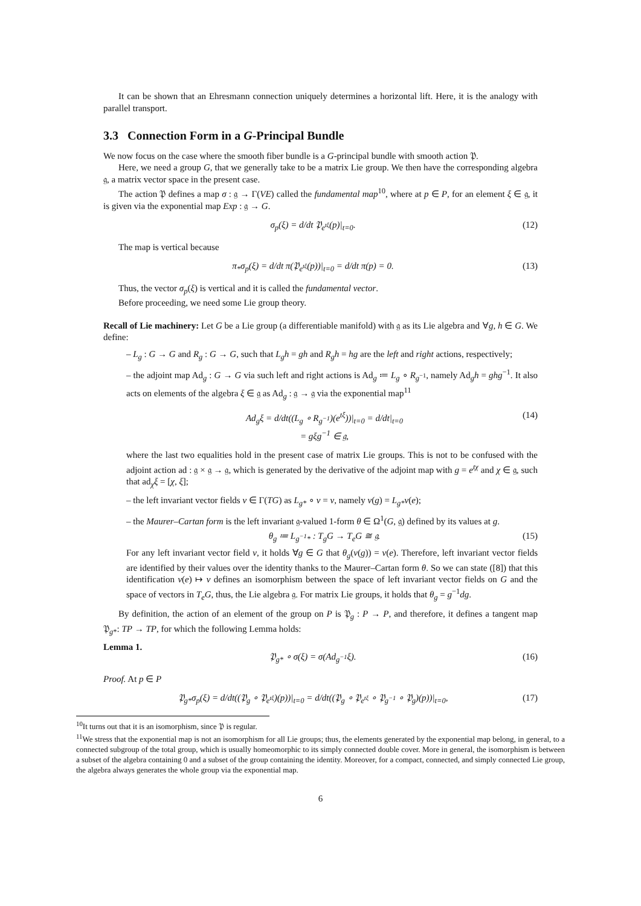It can be shown that an Ehresmann connection uniquely determines a horizontal lift. Here, it is the analogy with parallel transport.
3.3 Connection Form in a G-Principal Bundle
We now focus on the case where the smooth fiber bundle is a G-principal bundle with smooth action 𝔓.
Here, we need a group G, that we generally take to be a matrix Lie group. We then have the corresponding algebra 𝔤, a matrix vector space in the present case.
The action 𝔓 defines a map σ : 𝔤 → Γ(VE) called the fundamental map<sup>10</sup>, where at p ∈ P, for an element ξ ∈ 𝔤, it is given via the exponential map Exp : 𝔤 → G.
σ<sub>p</sub>(ξ) = d/dt 𝔓<sub>e<sup>tξ</sup></sub>(p)|<sub>t=0</sub>. (12)
The map is vertical because
π<sub>*</sub>σ<sub>p</sub>(ξ) = d/dt π(𝔓<sub>e<sup>tξ</sup></sub>(p))|<sub>t=0</sub> = d/dt π(p) = 0. (13)
Thus, the vector σ<sub>p</sub>(ξ) is vertical and it is called the fundamental vector.
Before proceeding, we need some Lie group theory.
Recall of Lie machinery: Let G be a Lie group (a differentiable manifold) with 𝔤 as its Lie algebra and ∀g, h ∈ G. We define:
– L<sub>g</sub> : G → G and R<sub>g</sub> : G → G, such that L<sub>g</sub>h = gh and R<sub>g</sub>h = hg are the left and right actions, respectively;
– the adjoint map Ad<sub>g</sub> : G → G via such left and right actions is Ad<sub>g</sub> ≔ L<sub>g</sub> ∘ R<sub>g<sup>−1</sup></sub>, namely Ad<sub>g</sub>h = ghg<sup>−1</sup>. It also acts on elements of the algebra ξ ∈ 𝔤 as Ad<sub>g</sub> : 𝔤 → 𝔤 via the exponential map<sup>11</sup>
Ad<sub>g</sub>ξ = d/dt((L<sub>g</sub> ∘ R<sub>g<sup>−1</sup></sub>)(e<sup>tξ</sup>))|<sub>t=0</sub> = d/dt|<sub>t=0</sub>
= gξg<sup>−1</sup> ∈ 𝔤, (14)
where the last two equalities hold in the present case of matrix Lie groups. This is not to be confused with the adjoint action ad : 𝔤 × 𝔤 → 𝔤, which is generated by the derivative of the adjoint map with g = e<sup>tχ</sup> and χ ∈ 𝔤, such that ad<sub>χ</sub>ξ = [χ, ξ];
– the left invariant vector fields v ∈ Γ(TG) as L<sub>g*</sub> ∘ v = v, namely v(g) = L<sub>g*</sub>v(e);
– the Maurer–Cartan form is the left invariant 𝔤-valued 1-form θ ∈ Ω<sup>1</sup>(G, 𝔤) defined by its values at g.
θ<sub>g</sub> ≔ L<sub>g<sup>−1</sup>*</sub> : T<sub>g</sub>G → T<sub>e</sub>G ≅ 𝔤. (15)
For any left invariant vector field v, it holds ∀g ∈ G that θ<sub>g</sub>(v(g)) = v(e). Therefore, left invariant vector fields are identified by their values over the identity thanks to the Maurer–Cartan form θ. So we can state ([8]) that this identification v(e) ↦ v defines an isomorphism between the space of left invariant vector fields on G and the space of vectors in T<sub>e</sub>G, thus, the Lie algebra 𝔤. For matrix Lie groups, it holds that θ<sub>g</sub> = g<sup>−1</sup>dg.
By definition, the action of an element of the group on P is 𝔓<sub>g</sub> : P → P, and therefore, it defines a tangent map 𝔓<sub>g*</sub>: TP → TP, for which the following Lemma holds:
Lemma 1.
𝔓<sub>g*</sub> ∘ σ(ξ) = σ(Ad<sub>g<sup>−1</sup></sub>ξ). (16)
Proof. At p ∈ P
𝔓<sub>g*</sub>σ<sub>p</sub>(ξ) = d/dt((𝔓<sub>g</sub> ∘ 𝔓<sub>e<sup>tξ</sup></sub>)(p))|<sub>t=0</sub> = d/dt((𝔓<sub>g</sub> ∘ 𝔓<sub>e<sup>tξ</sup></sub> ∘ 𝔓<sub>g<sup>−1</sup></sub> ∘ 𝔓<sub>g</sub>)(p))|<sub>t=0</sub>, (17)
<sup>10</sup> It turns out that it is an isomorphism, since 𝔓 is regular.
<sup>11</sup> We stress that the exponential map is not an isomorphism for all Lie groups; thus, the elements generated by the exponential map belong, in general, to a connected subgroup of the total group, which is usually homeomorphic to its simply connected double cover. More in general, the isomorphism is between a subset of the algebra containing 0 and a subset of the group containing the identity. Moreover, for a compact, connected, and simply connected Lie group, the algebra always generates the whole group via the exponential map.
6